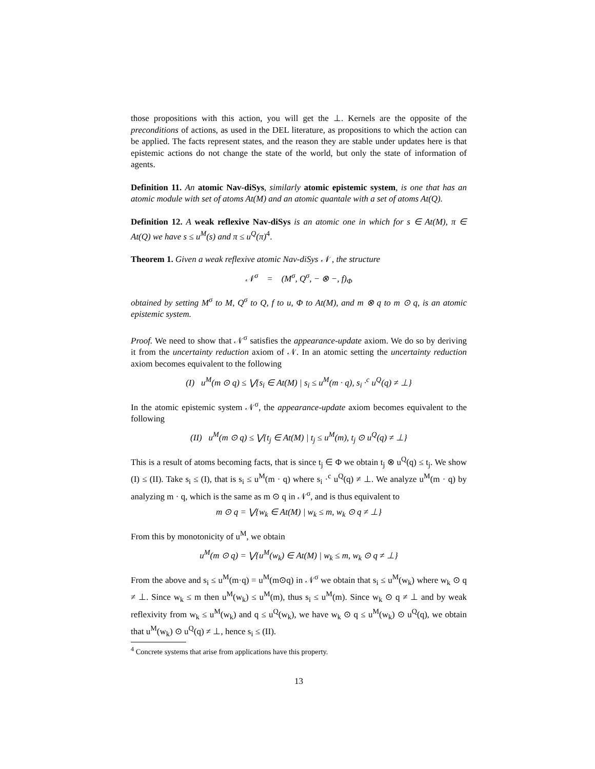those propositions with this action, you will get the ⊥. Kernels are the opposite of the preconditions of actions, as used in the DEL literature, as propositions to which the action can be applied. The facts represent states, and the reason they are stable under updates here is that epistemic actions do not change the state of the world, but only the state of information of agents.
Definition 11. An atomic Nav-diSys, similarly atomic epistemic system, is one that has an atomic module with set of atoms At(M) and an atomic quantale with a set of atoms At(Q).
Definition 12. A weak reflexive Nav-diSys is an atomic one in which for s ∈ At(M), π ∈ At(Q) we have s ≤ u<sup>M</sup>(s) and π ≤ u<sup>Q</sup>(π)<sup>4</sup>.
Theorem 1. Given a weak reflexive atomic Nav-diSys 𝒩 , the structure
𝒩<sup>σ</sup> = (M<sup>σ</sup>, Q<sup>σ</sup>, − ⊗ −, f)<sub>Φ</sub>
obtained by setting M<sup>σ</sup> to M, Q<sup>σ</sup> to Q, f to u, Φ to At(M), and m ⊗ q to m ⊙ q, is an atomic epistemic system.
Proof. We need to show that 𝒩<sup>σ</sup> satisfies the appearance-update axiom. We do so by deriving it from the uncertainty reduction axiom of 𝒩. In an atomic setting the uncertainty reduction axiom becomes equivalent to the following
(I) u<sup>M</sup>(m ⊙ q) ≤ ⋁{s<sub>i</sub> ∈ At(M) | s<sub>i</sub> ≤ u<sup>M</sup>(m · q), s<sub>i</sub> ·<sup>c</sup> u<sup>Q</sup>(q) ≠ ⊥}
In the atomic epistemic system 𝒩<sup>σ</sup>, the appearance-update axiom becomes equivalent to the following
(II) u<sup>M</sup>(m ⊙ q) ≤ ⋁{t<sub>j</sub> ∈ At(M) | t<sub>j</sub> ≤ u<sup>M</sup>(m), t<sub>j</sub> ⊙ u<sup>Q</sup>(q) ≠ ⊥}
This is a result of atoms becoming facts, that is since t<sub>j</sub> ∈ Φ we obtain t<sub>j</sub> ⊗ u<sup>Q</sup>(q) ≤ t<sub>j</sub>. We show (I) ≤ (II). Take s<sub>i</sub> ≤ (I), that is s<sub>i</sub> ≤ u<sup>M</sup>(m · q) where s<sub>i</sub> ·<sup>c</sup> u<sup>Q</sup>(q) ≠ ⊥. We analyze u<sup>M</sup>(m · q) by analyzing m · q, which is the same as m ⊙ q in 𝒩<sup>σ</sup>, and is thus equivalent to
m ⊙ q = ⋁{w<sub>k</sub> ∈ At(M) | w<sub>k</sub> ≤ m, w<sub>k</sub> ⊙ q ≠ ⊥}
From this by monotonicity of u<sup>M</sup>, we obtain
u<sup>M</sup>(m ⊙ q) = ⋁{u<sup>M</sup>(w<sub>k</sub>) ∈ At(M) | w<sub>k</sub> ≤ m, w<sub>k</sub> ⊙ q ≠ ⊥}
From the above and s<sub>i</sub> ≤ u<sup>M</sup>(m·q) = u<sup>M</sup>(m⊙q) in 𝒩<sup>σ</sup> we obtain that s<sub>i</sub> ≤ u<sup>M</sup>(w<sub>k</sub>) where w<sub>k</sub> ⊙ q ≠ ⊥. Since w<sub>k</sub> ≤ m then u<sup>M</sup>(w<sub>k</sub>) ≤ u<sup>M</sup>(m), thus s<sub>i</sub> ≤ u<sup>M</sup>(m). Since w<sub>k</sub> ⊙ q ≠ ⊥ and by weak reflexivity from w<sub>k</sub> ≤ u<sup>M</sup>(w<sub>k</sub>) and q ≤ u<sup>Q</sup>(w<sub>k</sub>), we have w<sub>k</sub> ⊙ q ≤ u<sup>M</sup>(w<sub>k</sub>) ⊙ u<sup>Q</sup>(q), we obtain that u<sup>M</sup>(w<sub>k</sub>) ⊙ u<sup>Q</sup>(q) ≠ ⊥, hence s<sub>i</sub> ≤ (II).
<sup>4</sup> Concrete systems that arise from applications have this property.
13